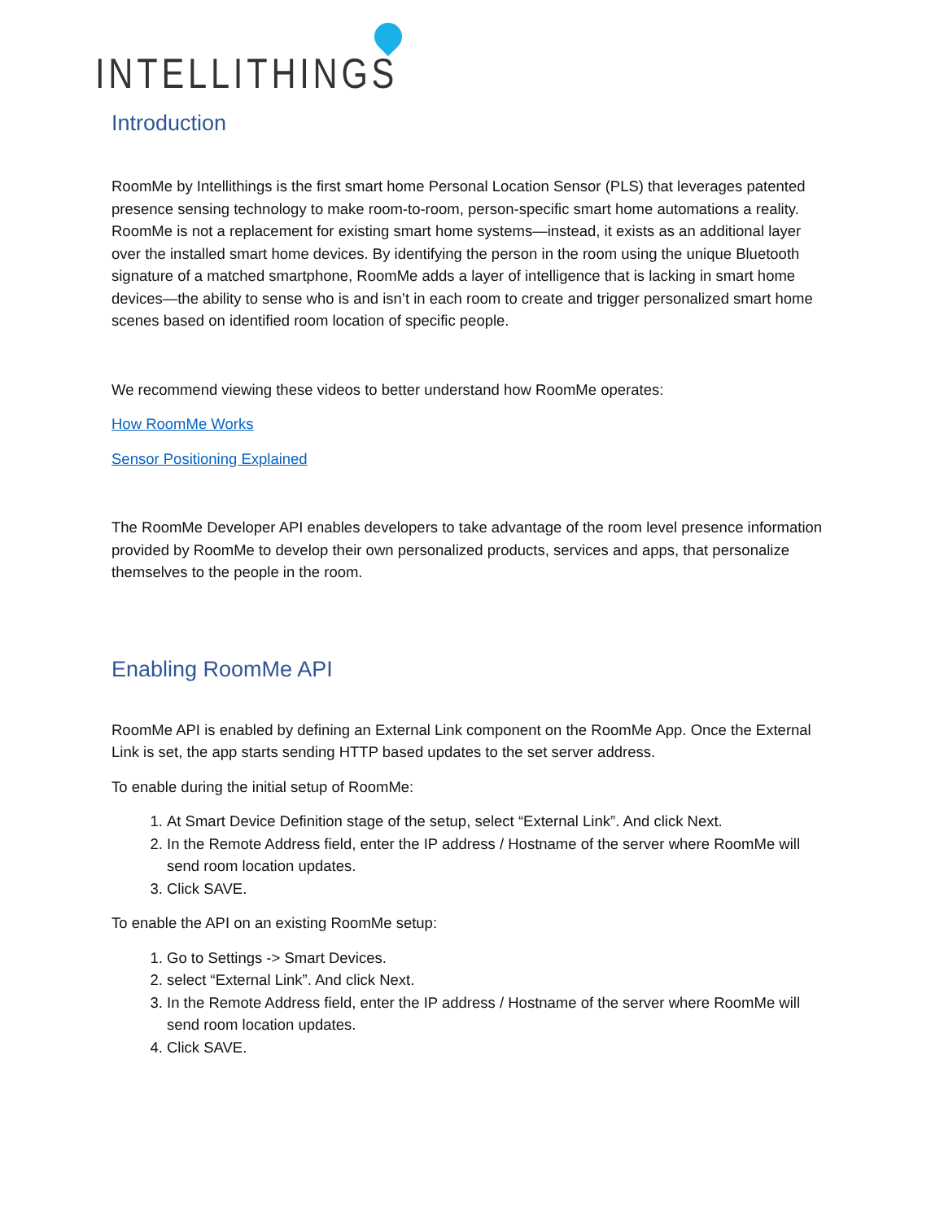INTELLITHINGS
Introduction
RoomMe by Intellithings is the first smart home Personal Location Sensor (PLS) that leverages patented presence sensing technology to make room-to-room, person-specific smart home automations a reality. RoomMe is not a replacement for existing smart home systems—instead, it exists as an additional layer over the installed smart home devices. By identifying the person in the room using the unique Bluetooth signature of a matched smartphone, RoomMe adds a layer of intelligence that is lacking in smart home devices—the ability to sense who is and isn’t in each room to create and trigger personalized smart home scenes based on identified room location of specific people.
We recommend viewing these videos to better understand how RoomMe operates:
How RoomMe Works
Sensor Positioning Explained
The RoomMe Developer API enables developers to take advantage of the room level presence information provided by RoomMe to develop their own personalized products, services and apps, that personalize themselves to the people in the room.
Enabling RoomMe API
RoomMe API is enabled by defining an External Link component on the RoomMe App. Once the External Link is set, the app starts sending HTTP based updates to the set server address.
To enable during the initial setup of RoomMe:
1. At Smart Device Definition stage of the setup, select “External Link”. And click Next.
2. In the Remote Address field, enter the IP address / Hostname of the server where RoomMe will send room location updates.
3. Click SAVE.
To enable the API on an existing RoomMe setup:
1. Go to Settings -> Smart Devices.
2. select “External Link”. And click Next.
3. In the Remote Address field, enter the IP address / Hostname of the server where RoomMe will send room location updates.
4. Click SAVE.